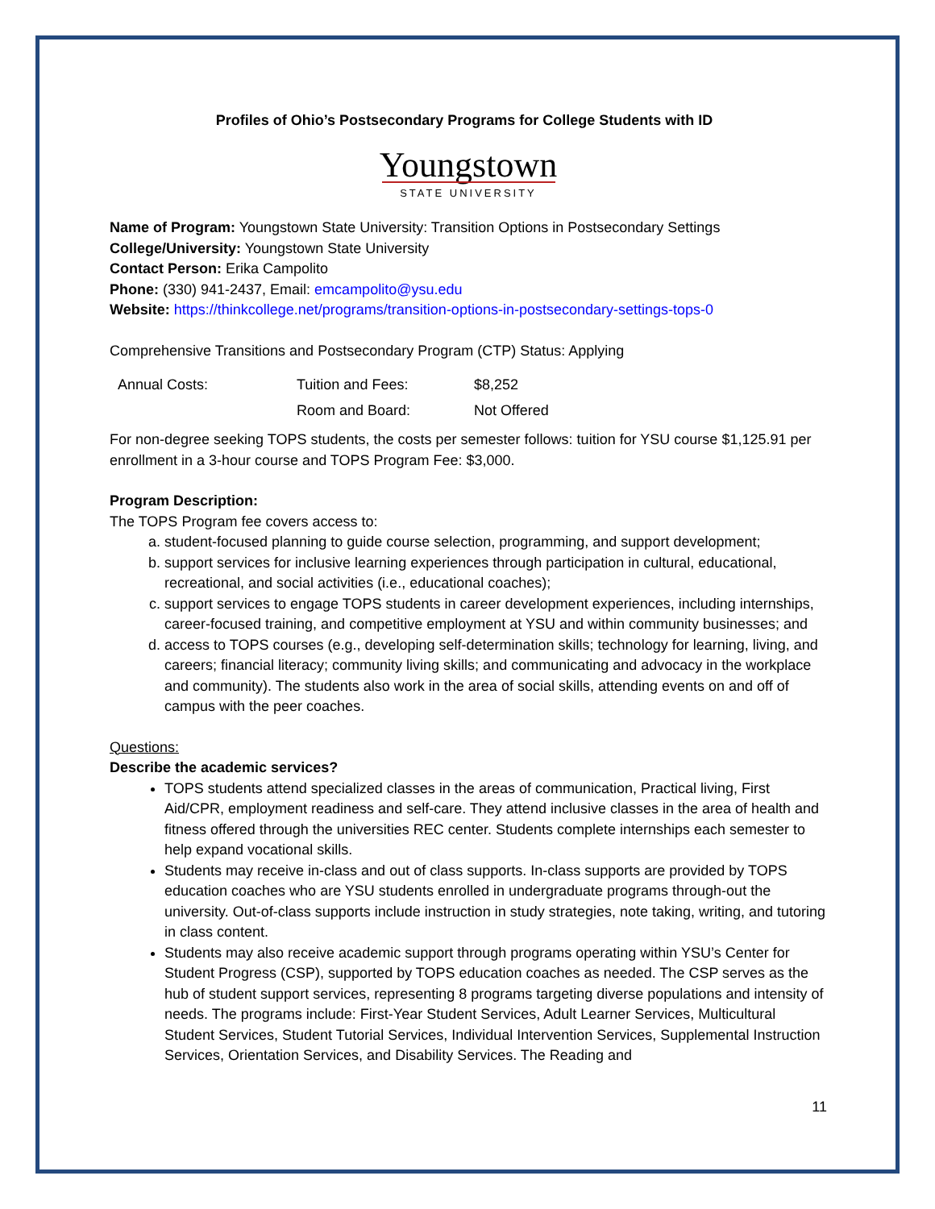Profiles of Ohio’s Postsecondary Programs for College Students with ID
Youngstown
STATE UNIVERSITY
Name of Program: Youngstown State University: Transition Options in Postsecondary Settings
College/University: Youngstown State University
Contact Person: Erika Campolito
Phone: (330) 941-2437, Email: emcampolito@ysu.edu
Website: https://thinkcollege.net/programs/transition-options-in-postsecondary-settings-tops-0
Comprehensive Transitions and Postsecondary Program (CTP) Status: Applying
| Annual Costs: | Tuition and Fees: | $8,252 |
| | Room and Board: | Not Offered |
For non-degree seeking TOPS students, the costs per semester follows: tuition for YSU course $1,125.91 per enrollment in a 3-hour course and TOPS Program Fee: $3,000.
Program Description:
The TOPS Program fee covers access to:
a. student-focused planning to guide course selection, programming, and support development;
b. support services for inclusive learning experiences through participation in cultural, educational, recreational, and social activities (i.e., educational coaches);
c. support services to engage TOPS students in career development experiences, including internships, career-focused training, and competitive employment at YSU and within community businesses; and
d. access to TOPS courses (e.g., developing self-determination skills; technology for learning, living, and careers; financial literacy; community living skills; and communicating and advocacy in the workplace and community). The students also work in the area of social skills, attending events on and off of campus with the peer coaches.
Questions:
Describe the academic services?
TOPS students attend specialized classes in the areas of communication, Practical living, First Aid/CPR, employment readiness and self-care. They attend inclusive classes in the area of health and fitness offered through the universities REC center. Students complete internships each semester to help expand vocational skills.
Students may receive in-class and out of class supports. In-class supports are provided by TOPS education coaches who are YSU students enrolled in undergraduate programs through-out the university. Out-of-class supports include instruction in study strategies, note taking, writing, and tutoring in class content.
Students may also receive academic support through programs operating within YSU’s Center for Student Progress (CSP), supported by TOPS education coaches as needed. The CSP serves as the hub of student support services, representing 8 programs targeting diverse populations and intensity of needs. The programs include: First-Year Student Services, Adult Learner Services, Multicultural Student Services, Student Tutorial Services, Individual Intervention Services, Supplemental Instruction Services, Orientation Services, and Disability Services. The Reading and
11